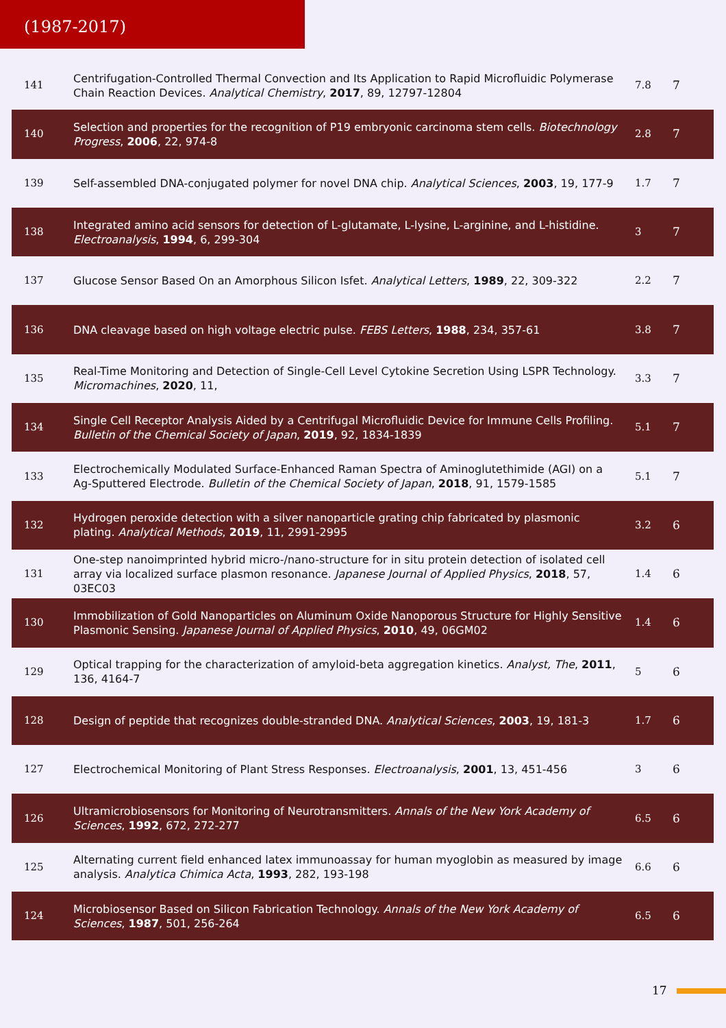(1987-2017)
| 141 | Centrifugation-Controlled Thermal Convection and Its Application to Rapid Microfluidic Polymerase Chain Reaction Devices. Analytical Chemistry , 2017 , 89, 12797-12804 | 7.8 | 7 |
| 140 | Selection and properties for the recognition of P19 embryonic carcinoma stem cells. Biotechnology Progress , 2006 , 22, 974-8 | 2.8 | 7 |
| 139 | Self-assembled DNA-conjugated polymer for novel DNA chip. Analytical Sciences , 2003 , 19, 177-9 | 1.7 | 7 |
| 138 | Integrated amino acid sensors for detection of L-glutamate, L-lysine, L-arginine, and L-histidine. Electroanalysis , 1994 , 6, 299-304 | 3 | 7 |
| 137 | Glucose Sensor Based On an Amorphous Silicon Isfet. Analytical Letters , 1989 , 22, 309-322 | 2.2 | 7 |
| 136 | DNA cleavage based on high voltage electric pulse. FEBS Letters , 1988 , 234, 357-61 | 3.8 | 7 |
| 135 | Real-Time Monitoring and Detection of Single-Cell Level Cytokine Secretion Using LSPR Technology. Micromachines , 2020 , 11, | 3.3 | 7 |
| 134 | Single Cell Receptor Analysis Aided by a Centrifugal Microfluidic Device for Immune Cells Profiling. Bulletin of the Chemical Society of Japan , 2019 , 92, 1834-1839 | 5.1 | 7 |
| 133 | Electrochemically Modulated Surface-Enhanced Raman Spectra of Aminoglutethimide (AGI) on a Ag-Sputtered Electrode. Bulletin of the Chemical Society of Japan , 2018 , 91, 1579-1585 | 5.1 | 7 |
| 132 | Hydrogen peroxide detection with a silver nanoparticle grating chip fabricated by plasmonic plating. Analytical Methods , 2019 , 11, 2991-2995 | 3.2 | 6 |
| 131 | One-step nanoimprinted hybrid micro-/nano-structure for in situ protein detection of isolated cell array via localized surface plasmon resonance. Japanese Journal of Applied Physics , 2018 , 57, 03EC03 | 1.4 | 6 |
| 130 | Immobilization of Gold Nanoparticles on Aluminum Oxide Nanoporous Structure for Highly Sensitive Plasmonic Sensing. Japanese Journal of Applied Physics , 2010 , 49, 06GM02 | 1.4 | 6 |
| 129 | Optical trapping for the characterization of amyloid-beta aggregation kinetics. Analyst, The , 2011 , 136, 4164-7 | 5 | 6 |
| 128 | Design of peptide that recognizes double-stranded DNA. Analytical Sciences , 2003 , 19, 181-3 | 1.7 | 6 |
| 127 | Electrochemical Monitoring of Plant Stress Responses. Electroanalysis , 2001 , 13, 451-456 | 3 | 6 |
| 126 | Ultramicrobiosensors for Monitoring of Neurotransmitters. Annals of the New York Academy of Sciences , 1992 , 672, 272-277 | 6.5 | 6 |
| 125 | Alternating current field enhanced latex immunoassay for human myoglobin as measured by image analysis. Analytica Chimica Acta , 1993 , 282, 193-198 | 6.6 | 6 |
| 124 | Microbiosensor Based on Silicon Fabrication Technology. Annals of the New York Academy of Sciences , 1987 , 501, 256-264 | 6.5 | 6 |
17